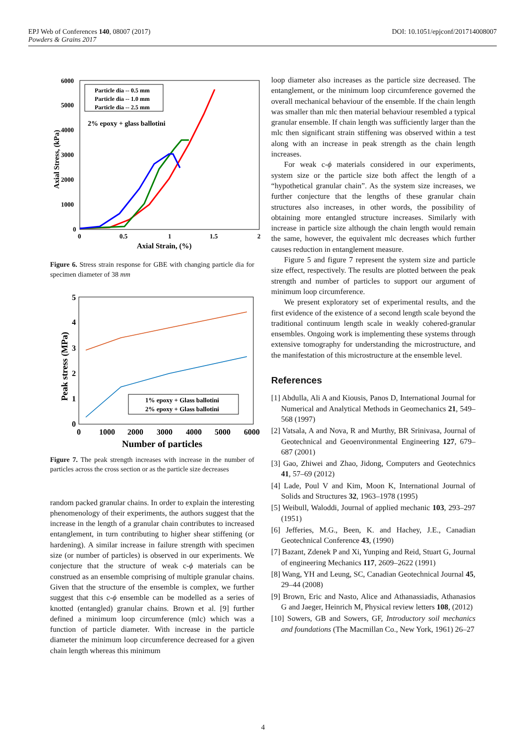DOI: 10.1051/epjconf/201714008007 EPJ Web of Conferences 140, 08007 (2017)
Powders & Grains 2017
6000
5000
4000
3000
2000
1000
0
0
0.5
1
1.5
2
Axial Strain, (%)
Axial Stress, (kPa)
Particle dia -- 0.5 mm
Particle dia -- 1.0 mm
Particle dia -- 2.5 mm
2% epoxy + glass ballotini
Figure 6. Stress strain response for GBE with changing particle dia for specimen diameter of 38 mm
5
4
3
2
1
0
0
1000
2000
3000
4000
5000
6000
Number of particles
Peak stress (MPa)
1% epoxy + Glass ballotini
2% epoxy + Glass ballotini
Figure 7. The peak strength increases with increase in the number of particles across the cross section or as the particle size decreases
random packed granular chains. In order to explain the interesting phenomenology of their experiments, the authors suggest that the increase in the length of a granular chain contributes to increased entanglement, in turn contributing to higher shear stiffening (or hardening). A similar increase in failure strength with specimen size (or number of particles) is observed in our experiments. We conjecture that the structure of weak c-ϕ materials can be construed as an ensemble comprising of multiple granular chains. Given that the structure of the ensemble is complex, we further suggest that this c-ϕ ensemble can be modelled as a series of knotted (entangled) granular chains. Brown et al. [9] further defined a minimum loop circumference (mlc) which was a function of particle diameter. With increase in the particle diameter the minimum loop circumference decreased for a given chain length whereas this minimum
loop diameter also increases as the particle size decreased. The entanglement, or the minimum loop circumference governed the overall mechanical behaviour of the ensemble. If the chain length was smaller than mlc then material behaviour resembled a typical granular ensemble. If chain length was sufficiently larger than the mlc then significant strain stiffening was observed within a test along with an increase in peak strength as the chain length increases.
For weak c-ϕ materials considered in our experiments, system size or the particle size both affect the length of a “hypothetical granular chain”. As the system size increases, we further conjecture that the lengths of these granular chain structures also increases, in other words, the possibility of obtaining more entangled structure increases. Similarly with increase in particle size although the chain length would remain the same, however, the equivalent mlc decreases which further causes reduction in entanglement measure.
Figure 5 and figure 7 represent the system size and particle size effect, respectively. The results are plotted between the peak strength and number of particles to support our argument of minimum loop circumference.
We present exploratory set of experimental results, and the first evidence of the existence of a second length scale beyond the traditional continuum length scale in weakly cohered-granular ensembles. Ongoing work is implementing these systems through extensive tomography for understanding the microstructure, and the manifestation of this microstructure at the ensemble level.
References
[1] Abdulla, Ali A and Kiousis, Panos D, International Journal for Numerical and Analytical Methods in Geomechanics 21, 549–568 (1997)
[2] Vatsala, A and Nova, R and Murthy, BR Srinivasa, Journal of Geotechnical and Geoenvironmental Engineering 127, 679–687 (2001)
[3] Gao, Zhiwei and Zhao, Jidong, Computers and Geotechnics 41, 57–69 (2012)
[4] Lade, Poul V and Kim, Moon K, International Journal of Solids and Structures 32, 1963–1978 (1995)
[5] Weibull, Waloddi, Journal of applied mechanic 103, 293–297 (1951)
[6] Jefferies, M.G., Been, K. and Hachey, J.E., Canadian Geotechnical Conference 43, (1990)
[7] Bazant, Zdenek P and Xi, Yunping and Reid, Stuart G, Journal of engineering Mechanics 117, 2609–2622 (1991)
[8] Wang, YH and Leung, SC, Canadian Geotechnical Journal 45, 29–44 (2008)
[9] Brown, Eric and Nasto, Alice and Athanassiadis, Athanasios G and Jaeger, Heinrich M, Physical review letters 108, (2012)
[10] Sowers, GB and Sowers, GF, Introductory soil mechanics and foundations (The Macmillan Co., New York, 1961) 26–27
4